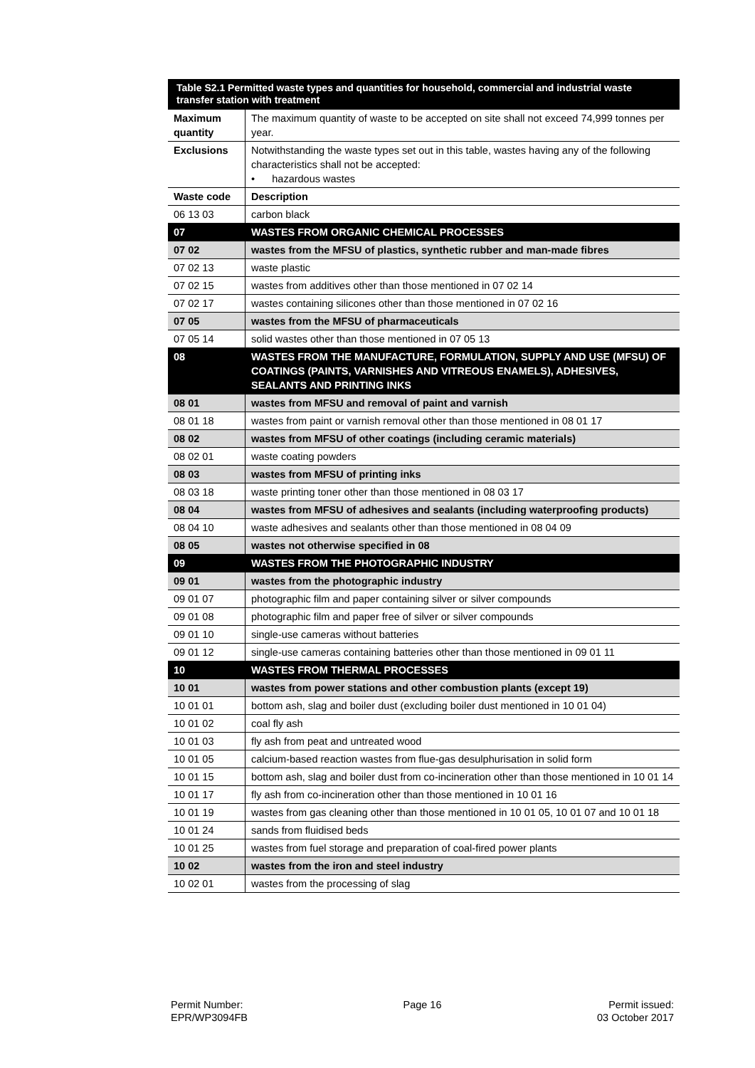| Table S2.1 Permitted waste types and quantities for household, commercial and industrial waste transfer station with treatment | |
| --- | --- |
| Maximum quantity | The maximum quantity of waste to be accepted on site shall not exceed 74,999 tonnes per year. |
| Exclusions | Notwithstanding the waste types set out in this table, wastes having any of the following characteristics shall not be accepted: • hazardous wastes |
| Waste code | Description |
| 06 13 03 | carbon black |
| 07 | WASTES FROM ORGANIC CHEMICAL PROCESSES |
| 07 02 | wastes from the MFSU of plastics, synthetic rubber and man-made fibres |
| 07 02 13 | waste plastic |
| 07 02 15 | wastes from additives other than those mentioned in 07 02 14 |
| 07 02 17 | wastes containing silicones other than those mentioned in 07 02 16 |
| 07 05 | wastes from the MFSU of pharmaceuticals |
| 07 05 14 | solid wastes other than those mentioned in 07 05 13 |
| 08 | WASTES FROM THE MANUFACTURE, FORMULATION, SUPPLY AND USE (MFSU) OF COATINGS (PAINTS, VARNISHES AND VITREOUS ENAMELS), ADHESIVES, SEALANTS AND PRINTING INKS |
| 08 01 | wastes from MFSU and removal of paint and varnish |
| 08 01 18 | wastes from paint or varnish removal other than those mentioned in 08 01 17 |
| 08 02 | wastes from MFSU of other coatings (including ceramic materials) |
| 08 02 01 | waste coating powders |
| 08 03 | wastes from MFSU of printing inks |
| 08 03 18 | waste printing toner other than those mentioned in 08 03 17 |
| 08 04 | wastes from MFSU of adhesives and sealants (including waterproofing products) |
| 08 04 10 | waste adhesives and sealants other than those mentioned in 08 04 09 |
| 08 05 | wastes not otherwise specified in 08 |
| 09 | WASTES FROM THE PHOTOGRAPHIC INDUSTRY |
| 09 01 | wastes from the photographic industry |
| 09 01 07 | photographic film and paper containing silver or silver compounds |
| 09 01 08 | photographic film and paper free of silver or silver compounds |
| 09 01 10 | single-use cameras without batteries |
| 09 01 12 | single-use cameras containing batteries other than those mentioned in 09 01 11 |
| 10 | WASTES FROM THERMAL PROCESSES |
| 10 01 | wastes from power stations and other combustion plants (except 19) |
| 10 01 01 | bottom ash, slag and boiler dust (excluding boiler dust mentioned in 10 01 04) |
| 10 01 02 | coal fly ash |
| 10 01 03 | fly ash from peat and untreated wood |
| 10 01 05 | calcium-based reaction wastes from flue-gas desulphurisation in solid form |
| 10 01 15 | bottom ash, slag and boiler dust from co-incineration other than those mentioned in 10 01 14 |
| 10 01 17 | fly ash from co-incineration other than those mentioned in 10 01 16 |
| 10 01 19 | wastes from gas cleaning other than those mentioned in 10 01 05, 10 01 07 and 10 01 18 |
| 10 01 24 | sands from fluidised beds |
| 10 01 25 | wastes from fuel storage and preparation of coal-fired power plants |
| 10 02 | wastes from the iron and steel industry |
| 10 02 01 | wastes from the processing of slag |
Permit Number:
EPR/WP3094FB
Page 16 Permit issued:
03 October 2017